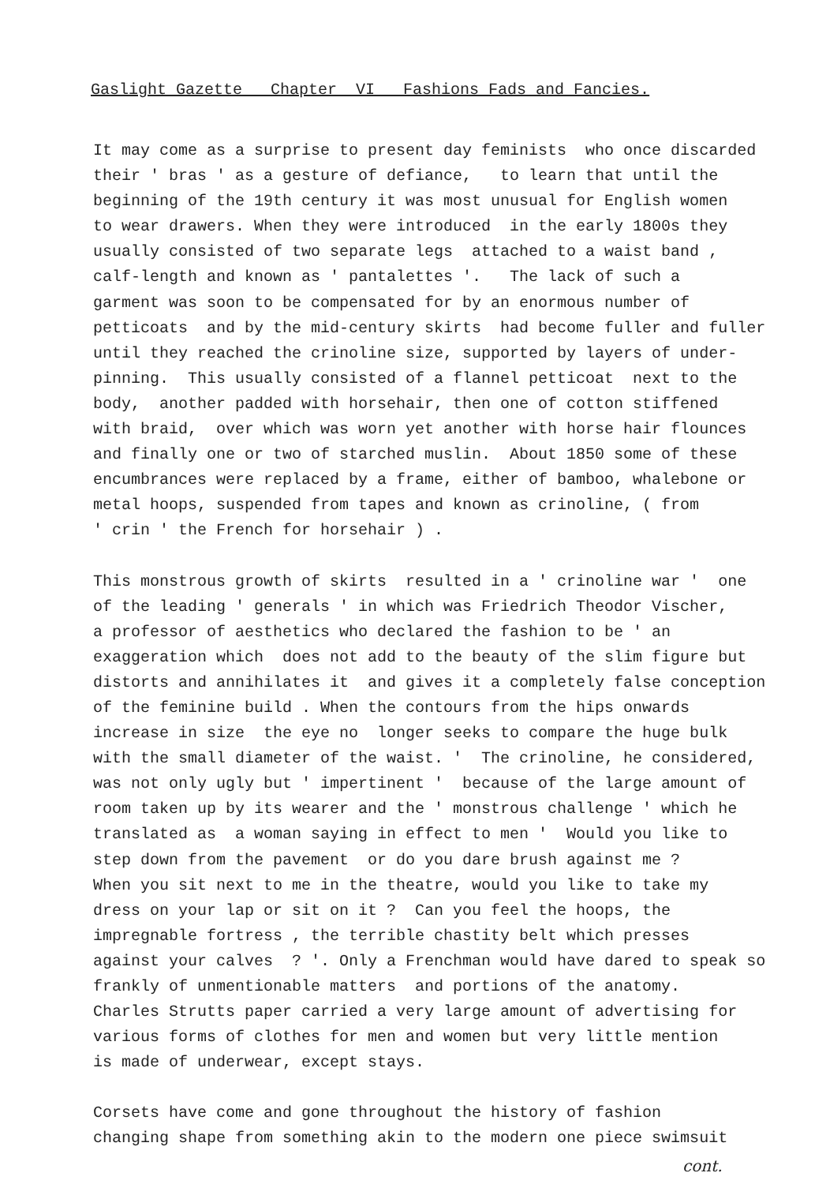Gaslight Gazette Chapter VI Fashions Fads and Fancies.
It may come as a surprise to present day feminists who once discarded their ' bras ' as a gesture of defiance, to learn that until the beginning of the 19th century it was most unusual for English women to wear drawers. When they were introduced in the early 1800s they usually consisted of two separate legs attached to a waist band , calf-length and known as ' pantalettes '. The lack of such a garment was soon to be compensated for by an enormous number of petticoats and by the mid-century skirts had become fuller and fuller until they reached the crinoline size, supported by layers of under- pinning. This usually consisted of a flannel petticoat next to the body, another padded with horsehair, then one of cotton stiffened with braid, over which was worn yet another with horse hair flounces and finally one or two of starched muslin. About 1850 some of these encumbrances were replaced by a frame, either of bamboo, whalebone or metal hoops, suspended from tapes and known as crinoline, ( from ' crin ' the French for horsehair ) .
This monstrous growth of skirts resulted in a ' crinoline war ' one of the leading ' generals ' in which was Friedrich Theodor Vischer, a professor of aesthetics who declared the fashion to be ' an exaggeration which does not add to the beauty of the slim figure but distorts and annihilates it and gives it a completely false conception of the feminine build . When the contours from the hips onwards increase in size the eye no longer seeks to compare the huge bulk with the small diameter of the waist. ' The crinoline, he considered, was not only ugly but ' impertinent ' because of the large amount of room taken up by its wearer and the ' monstrous challenge ' which he translated as a woman saying in effect to men ' Would you like to step down from the pavement or do you dare brush against me ? When you sit next to me in the theatre, would you like to take my dress on your lap or sit on it ? Can you feel the hoops, the impregnable fortress , the terrible chastity belt which presses against your calves ? '. Only a Frenchman would have dared to speak so frankly of unmentionable matters and portions of the anatomy. Charles Strutts paper carried a very large amount of advertising for various forms of clothes for men and women but very little mention is made of underwear, except stays.
Corsets have come and gone throughout the history of fashion changing shape from something akin to the modern one piece swimsuit
cont.